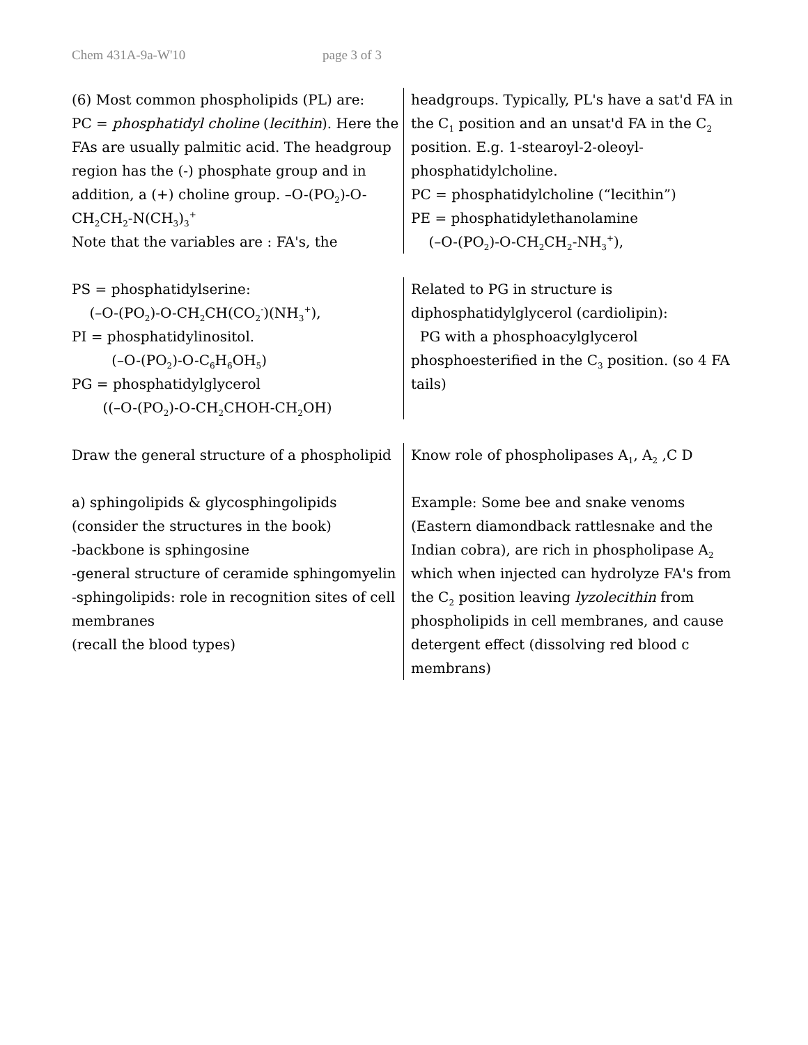Chem 431A-9a-W'10 page 3 of 3
(6) Most common phospholipids (PL) are:
PC = phosphatidyl choline (lecithin). Here the FAs are usually palmitic acid. The headgroup region has the (-) phosphate group and in addition, a (+) choline group. –O-(PO<sub>2</sub>)-O-CH<sub>2</sub>CH<sub>2</sub>-N(CH<sub>3</sub>)<sub>3</sub><sup>+</sup>
Note that the variables are : FA's, the
headgroups. Typically, PL's have a sat'd FA in the C<sub>1</sub> position and an unsat'd FA in the C<sub>2</sub> position. E.g. 1-stearoyl-2-oleoyl-phosphatidylcholine.
PC = phosphatidylcholine (“lecithin”)
PE = phosphatidylethanolamine
(–O-(PO<sub>2</sub>)-O-CH<sub>2</sub>CH<sub>2</sub>-NH<sub>3</sub><sup>+</sup>),
PS = phosphatidylserine:
(–O-(PO<sub>2</sub>)-O-CH<sub>2</sub>CH(CO<sub>2</sub><sup>-</sup>)(NH<sub>3</sub><sup>+</sup>),
PI = phosphatidylinositol.
(–O-(PO<sub>2</sub>)-O-C<sub>6</sub>H<sub>6</sub>OH<sub>5</sub>)
PG = phosphatidylglycerol
((–O-(PO<sub>2</sub>)-O-CH<sub>2</sub>CHOH-CH<sub>2</sub>OH)
Related to PG in structure is diphosphatidylglycerol (cardiolipin):
PG with a phosphoacylglycerol phosphoesterified in the C<sub>3</sub> position. (so 4 FA tails)
Draw the general structure of a phospholipid
a) sphingolipids & glycosphingolipids (consider the structures in the book)
-backbone is sphingosine
-general structure of ceramide sphingomyelin
-sphingolipids: role in recognition sites of cell membranes
(recall the blood types)
Know role of phospholipases A<sub>1</sub>, A<sub>2</sub> ,C D
Example: Some bee and snake venoms (Eastern diamondback rattlesnake and the Indian cobra), are rich in phospholipase A<sub>2</sub> which when injected can hydrolyze FA's from the C<sub>2</sub> position leaving lyzolecithin from phospholipids in cell membranes, and cause detergent effect (dissolving red blood c membrans)